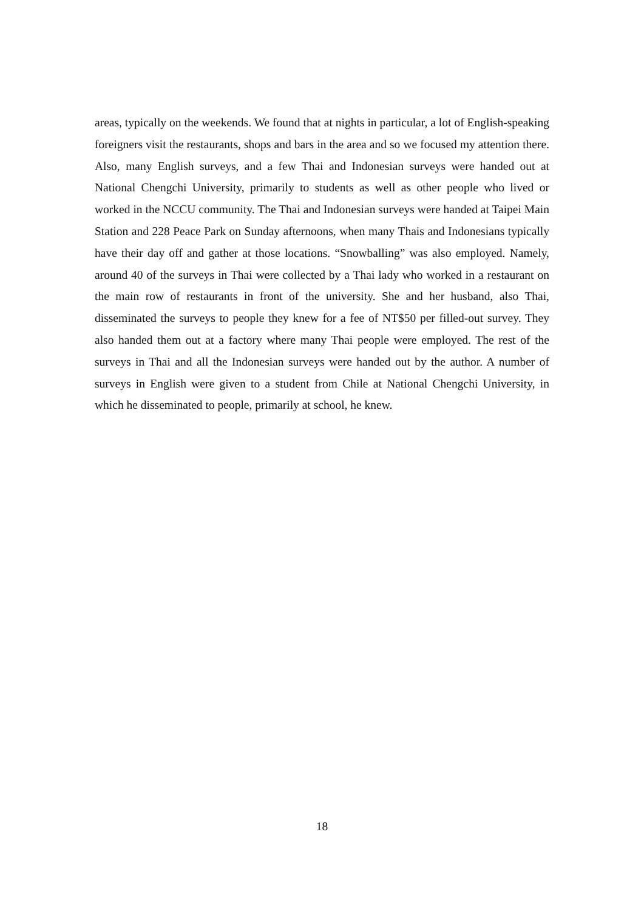areas, typically on the weekends. We found that at nights in particular, a lot of English-speaking foreigners visit the restaurants, shops and bars in the area and so we focused my attention there. Also, many English surveys, and a few Thai and Indonesian surveys were handed out at National Chengchi University, primarily to students as well as other people who lived or worked in the NCCU community. The Thai and Indonesian surveys were handed at Taipei Main Station and 228 Peace Park on Sunday afternoons, when many Thais and Indonesians typically have their day off and gather at those locations. “Snowballing” was also employed. Namely, around 40 of the surveys in Thai were collected by a Thai lady who worked in a restaurant on the main row of restaurants in front of the university. She and her husband, also Thai, disseminated the surveys to people they knew for a fee of NT$50 per filled-out survey. They also handed them out at a factory where many Thai people were employed. The rest of the surveys in Thai and all the Indonesian surveys were handed out by the author. A number of surveys in English were given to a student from Chile at National Chengchi University, in which he disseminated to people, primarily at school, he knew.
18